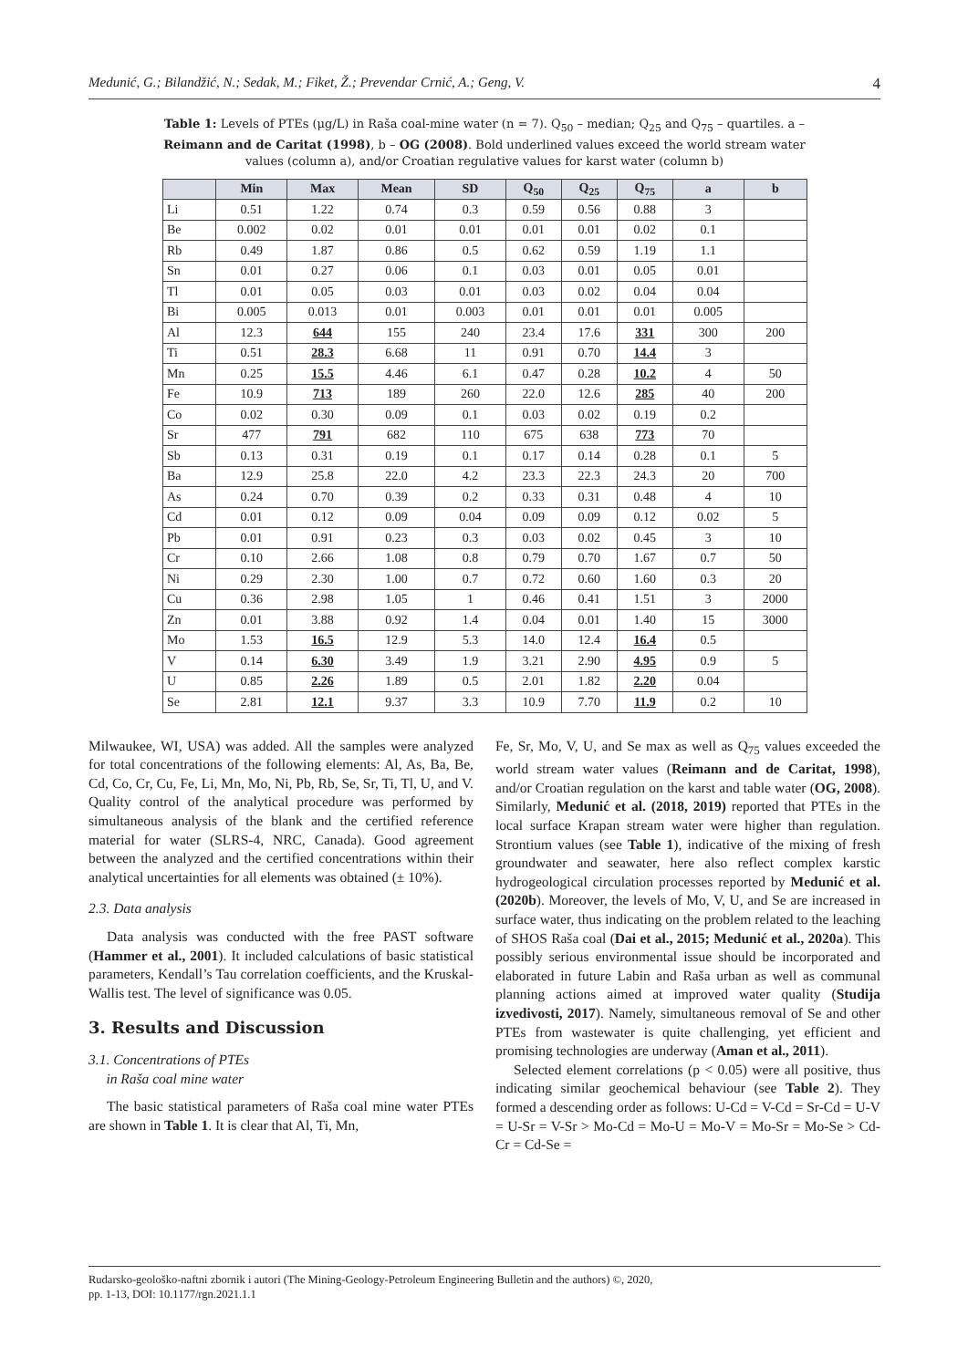Medunić, G.; Bilandžić, N.; Sedak, M.; Fiket, Ž.; Prevendar Crnić, A.; Geng, V. 4
Table 1: Levels of PTEs (μg/L) in Raša coal-mine water (n = 7). Q<sub>50</sub> – median; Q<sub>25</sub> and Q<sub>75</sub> – quartiles. a – Reimann and de Caritat (1998), b – OG (2008). Bold underlined values exceed the world stream water values (column a), and/or Croatian regulative values for karst water (column b)
| | Min | Max | Mean | SD | Q<sub>50</sub> | Q<sub>25</sub> | Q<sub>75</sub> | a | b |
| --- | --- | --- | --- | --- | --- | --- | --- | --- | --- |
| Li | 0.51 | 1.22 | 0.74 | 0.3 | 0.59 | 0.56 | 0.88 | 3 | |
| Be | 0.002 | 0.02 | 0.01 | 0.01 | 0.01 | 0.01 | 0.02 | 0.1 | |
| Rb | 0.49 | 1.87 | 0.86 | 0.5 | 0.62 | 0.59 | 1.19 | 1.1 | |
| Sn | 0.01 | 0.27 | 0.06 | 0.1 | 0.03 | 0.01 | 0.05 | 0.01 | |
| Tl | 0.01 | 0.05 | 0.03 | 0.01 | 0.03 | 0.02 | 0.04 | 0.04 | |
| Bi | 0.005 | 0.013 | 0.01 | 0.003 | 0.01 | 0.01 | 0.01 | 0.005 | |
| Al | 12.3 | 644 | 155 | 240 | 23.4 | 17.6 | 331 | 300 | 200 |
| Ti | 0.51 | 28.3 | 6.68 | 11 | 0.91 | 0.70 | 14.4 | 3 | |
| Mn | 0.25 | 15.5 | 4.46 | 6.1 | 0.47 | 0.28 | 10.2 | 4 | 50 |
| Fe | 10.9 | 713 | 189 | 260 | 22.0 | 12.6 | 285 | 40 | 200 |
| Co | 0.02 | 0.30 | 0.09 | 0.1 | 0.03 | 0.02 | 0.19 | 0.2 | |
| Sr | 477 | 791 | 682 | 110 | 675 | 638 | 773 | 70 | |
| Sb | 0.13 | 0.31 | 0.19 | 0.1 | 0.17 | 0.14 | 0.28 | 0.1 | 5 |
| Ba | 12.9 | 25.8 | 22.0 | 4.2 | 23.3 | 22.3 | 24.3 | 20 | 700 |
| As | 0.24 | 0.70 | 0.39 | 0.2 | 0.33 | 0.31 | 0.48 | 4 | 10 |
| Cd | 0.01 | 0.12 | 0.09 | 0.04 | 0.09 | 0.09 | 0.12 | 0.02 | 5 |
| Pb | 0.01 | 0.91 | 0.23 | 0.3 | 0.03 | 0.02 | 0.45 | 3 | 10 |
| Cr | 0.10 | 2.66 | 1.08 | 0.8 | 0.79 | 0.70 | 1.67 | 0.7 | 50 |
| Ni | 0.29 | 2.30 | 1.00 | 0.7 | 0.72 | 0.60 | 1.60 | 0.3 | 20 |
| Cu | 0.36 | 2.98 | 1.05 | 1 | 0.46 | 0.41 | 1.51 | 3 | 2000 |
| Zn | 0.01 | 3.88 | 0.92 | 1.4 | 0.04 | 0.01 | 1.40 | 15 | 3000 |
| Mo | 1.53 | 16.5 | 12.9 | 5.3 | 14.0 | 12.4 | 16.4 | 0.5 | |
| V | 0.14 | 6.30 | 3.49 | 1.9 | 3.21 | 2.90 | 4.95 | 0.9 | 5 |
| U | 0.85 | 2.26 | 1.89 | 0.5 | 2.01 | 1.82 | 2.20 | 0.04 | |
| Se | 2.81 | 12.1 | 9.37 | 3.3 | 10.9 | 7.70 | 11.9 | 0.2 | 10 |
Milwaukee, WI, USA) was added. All the samples were analyzed for total concentrations of the following elements: Al, As, Ba, Be, Cd, Co, Cr, Cu, Fe, Li, Mn, Mo, Ni, Pb, Rb, Se, Sr, Ti, Tl, U, and V. Quality control of the analytical procedure was performed by simultaneous analysis of the blank and the certified reference material for water (SLRS-4, NRC, Canada). Good agreement between the analyzed and the certified concentrations within their analytical uncertainties for all elements was obtained (± 10%).
2.3. Data analysis
Data analysis was conducted with the free PAST software (Hammer et al., 2001). It included calculations of basic statistical parameters, Kendall’s Tau correlation coefficients, and the Kruskal-Wallis test. The level of significance was 0.05.
3. Results and Discussion
3.1. Concentrations of PTEs
in Raša coal mine water
The basic statistical parameters of Raša coal mine water PTEs are shown in Table 1. It is clear that Al, Ti, Mn,
Fe, Sr, Mo, V, U, and Se max as well as Q<sub>75</sub> values exceeded the world stream water values (Reimann and de Caritat, 1998), and/or Croatian regulation on the karst and table water (OG, 2008). Similarly, Medunić et al. (2018, 2019) reported that PTEs in the local surface Krapan stream water were higher than regulation. Strontium values (see Table 1), indicative of the mixing of fresh groundwater and seawater, here also reflect complex karstic hydrogeological circulation processes reported by Medunić et al. (2020b). Moreover, the levels of Mo, V, U, and Se are increased in surface water, thus indicating on the problem related to the leaching of SHOS Raša coal (Dai et al., 2015; Medunić et al., 2020a). This possibly serious environmental issue should be incorporated and elaborated in future Labin and Raša urban as well as communal planning actions aimed at improved water quality (Studija izvedivosti, 2017). Namely, simultaneous removal of Se and other PTEs from wastewater is quite challenging, yet efficient and promising technologies are underway (Aman et al., 2011).
Selected element correlations (p < 0.05) were all positive, thus indicating similar geochemical behaviour (see Table 2). They formed a descending order as follows: U-Cd = V-Cd = Sr-Cd = U-V = U-Sr = V-Sr > Mo-Cd = Mo-U = Mo-V = Mo-Sr = Mo-Se > Cd-Cr = Cd-Se =
Rudarsko-geološko-naftni zbornik i autori (The Mining-Geology-Petroleum Engineering Bulletin and the authors) ©, 2020,
pp. 1-13, DOI: 10.1177/rgn.2021.1.1